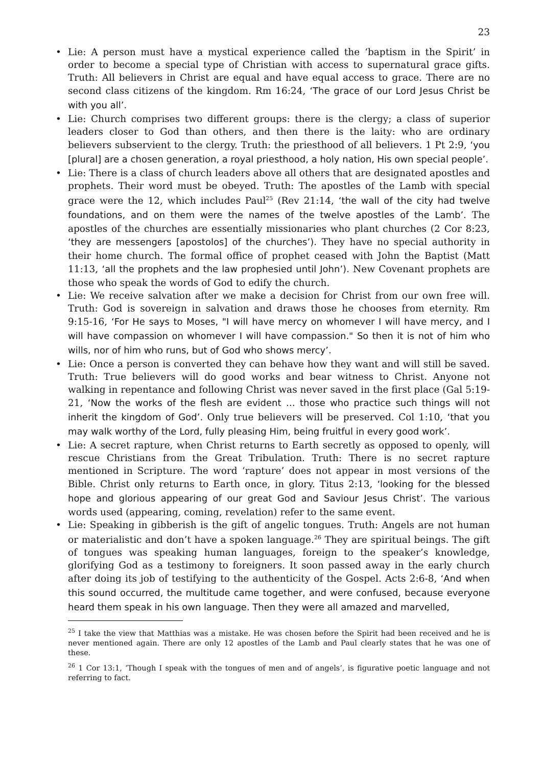23
• Lie: A person must have a mystical experience called the ‘baptism in the Spirit’ in order to become a special type of Christian with access to supernatural grace gifts. Truth: All believers in Christ are equal and have equal access to grace. There are no second class citizens of the kingdom. Rm 16:24, ‘The grace of our Lord Jesus Christ be with you all’.
• Lie: Church comprises two different groups: there is the clergy; a class of superior leaders closer to God than others, and then there is the laity: who are ordinary believers subservient to the clergy. Truth: the priesthood of all believers. 1 Pt 2:9, ‘you [plural] are a chosen generation, a royal priesthood, a holy nation, His own special people’.
• Lie: There is a class of church leaders above all others that are designated apostles and prophets. Their word must be obeyed. Truth: The apostles of the Lamb with special grace were the 12, which includes Paul<sup>25</sup> (Rev 21:14, ‘the wall of the city had twelve foundations, and on them were the names of the twelve apostles of the Lamb’. The apostles of the churches are essentially missionaries who plant churches (2 Cor 8:23, ‘they are messengers [apostolos] of the churches’). They have no special authority in their home church. The formal office of prophet ceased with John the Baptist (Matt 11:13, ‘all the prophets and the law prophesied until John’). New Covenant prophets are those who speak the words of God to edify the church.
• Lie: We receive salvation after we make a decision for Christ from our own free will. Truth: God is sovereign in salvation and draws those he chooses from eternity. Rm 9:15-16, ‘For He says to Moses, "I will have mercy on whomever I will have mercy, and I will have compassion on whomever I will have compassion." So then it is not of him who wills, nor of him who runs, but of God who shows mercy’.
• Lie: Once a person is converted they can behave how they want and will still be saved. Truth: True believers will do good works and bear witness to Christ. Anyone not walking in repentance and following Christ was never saved in the first place (Gal 5:19-21, ‘Now the works of the flesh are evident … those who practice such things will not inherit the kingdom of God’. Only true believers will be preserved. Col 1:10, ‘that you may walk worthy of the Lord, fully pleasing Him, being fruitful in every good work’.
• Lie: A secret rapture, when Christ returns to Earth secretly as opposed to openly, will rescue Christians from the Great Tribulation. Truth: There is no secret rapture mentioned in Scripture. The word ‘rapture’ does not appear in most versions of the Bible. Christ only returns to Earth once, in glory. Titus 2:13, ‘looking for the blessed hope and glorious appearing of our great God and Saviour Jesus Christ’. The various words used (appearing, coming, revelation) refer to the same event.
• Lie: Speaking in gibberish is the gift of angelic tongues. Truth: Angels are not human or materialistic and don’t have a spoken language.<sup>26</sup> They are spiritual beings. The gift of tongues was speaking human languages, foreign to the speaker’s knowledge, glorifying God as a testimony to foreigners. It soon passed away in the early church after doing its job of testifying to the authenticity of the Gospel. Acts 2:6-8, ‘And when this sound occurred, the multitude came together, and were confused, because everyone heard them speak in his own language. Then they were all amazed and marvelled,
<sup>25</sup> I take the view that Matthias was a mistake. He was chosen before the Spirit had been received and he is never mentioned again. There are only 12 apostles of the Lamb and Paul clearly states that he was one of these.
<sup>26</sup> 1 Cor 13:1, ‘Though I speak with the tongues of men and of angels’, is figurative poetic language and not referring to fact.